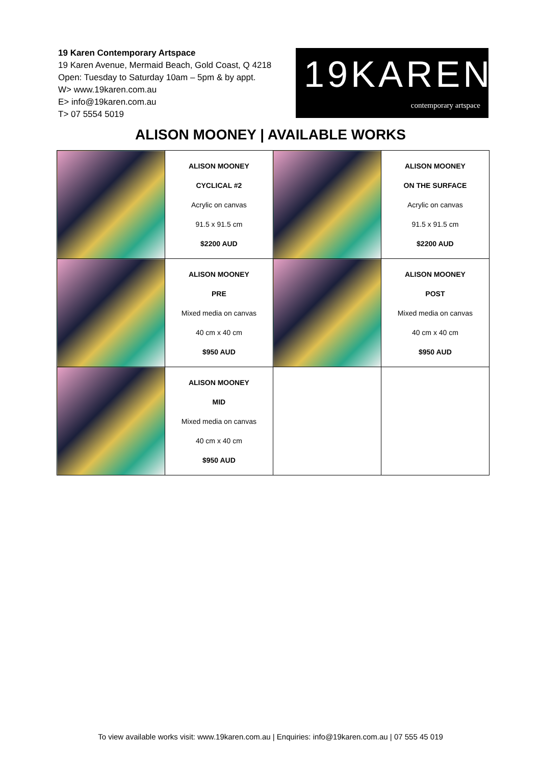19 Karen Contemporary Artspace
19 Karen Avenue, Mermaid Beach, Gold Coast, Q 4218
Open: Tuesday to Saturday 10am – 5pm & by appt.
W> www.19karen.com.au
E> info@19karen.com.au
T> 07 5554 5019
19KAREN
contemporary artspace
ALISON MOONEY | AVAILABLE WORKS
| | ALISON MOONEY CYCLICAL #2 Acrylic on canvas 91.5 x 91.5 cm $2200 AUD | | ALISON MOONEY ON THE SURFACE Acrylic on canvas 91.5 x 91.5 cm $2200 AUD |
| | ALISON MOONEY PRE Mixed media on canvas 40 cm x 40 cm $950 AUD | | ALISON MOONEY POST Mixed media on canvas 40 cm x 40 cm $950 AUD |
| | ALISON MOONEY MID Mixed media on canvas 40 cm x 40 cm $950 AUD | | |
To view available works visit: www.19karen.com.au | Enquiries: info@19karen.com.au | 07 555 45 019